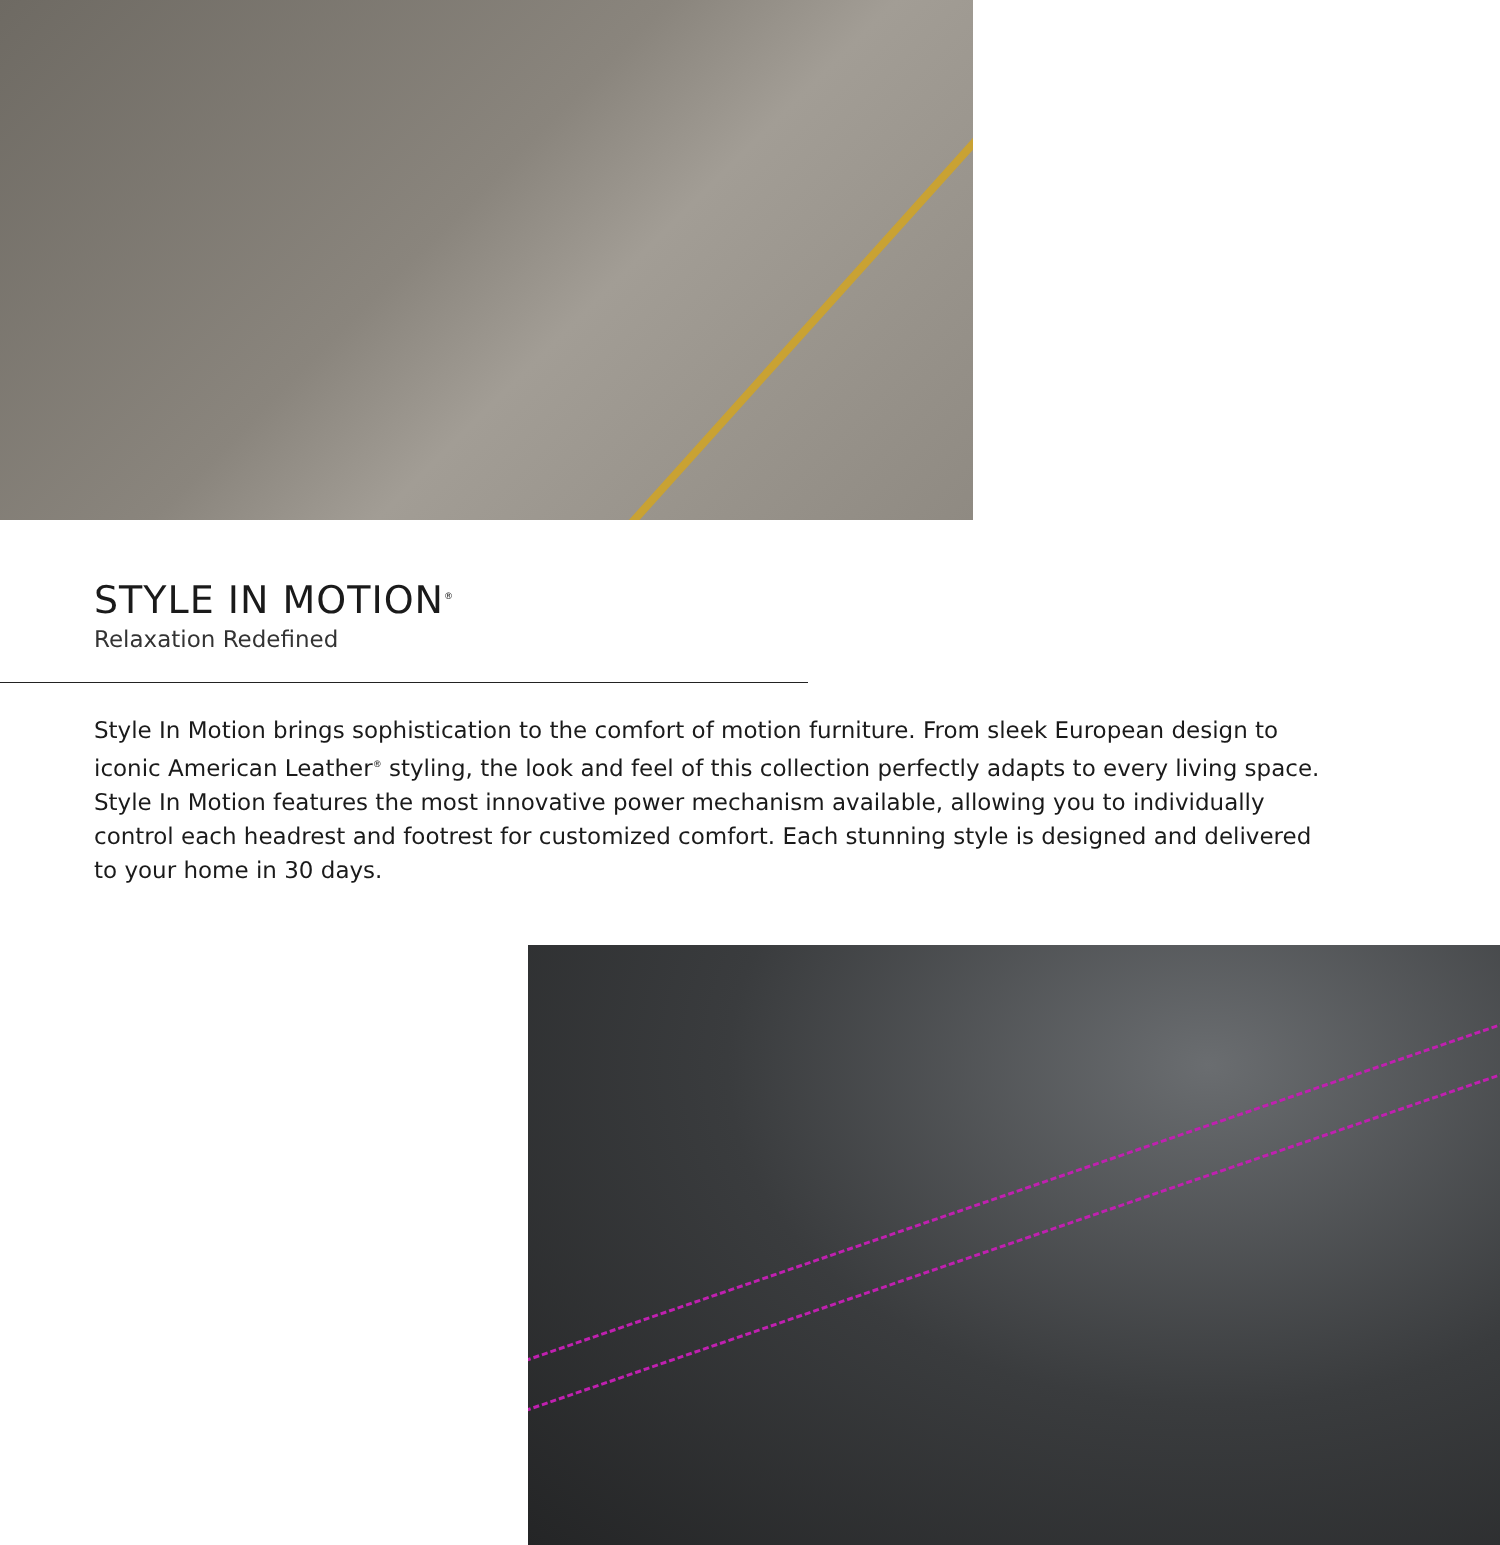STYLE IN MOTION<sup>®</sup>
Relaxation Redefined
Style In Motion brings sophistication to the comfort of motion furniture. From sleek European design to iconic American Leather<sup>®</sup> styling, the look and feel of this collection perfectly adapts to every living space. Style In Motion features the most innovative power mechanism available, allowing you to individually control each headrest and footrest for customized comfort. Each stunning style is designed and delivered to your home in 30 days.